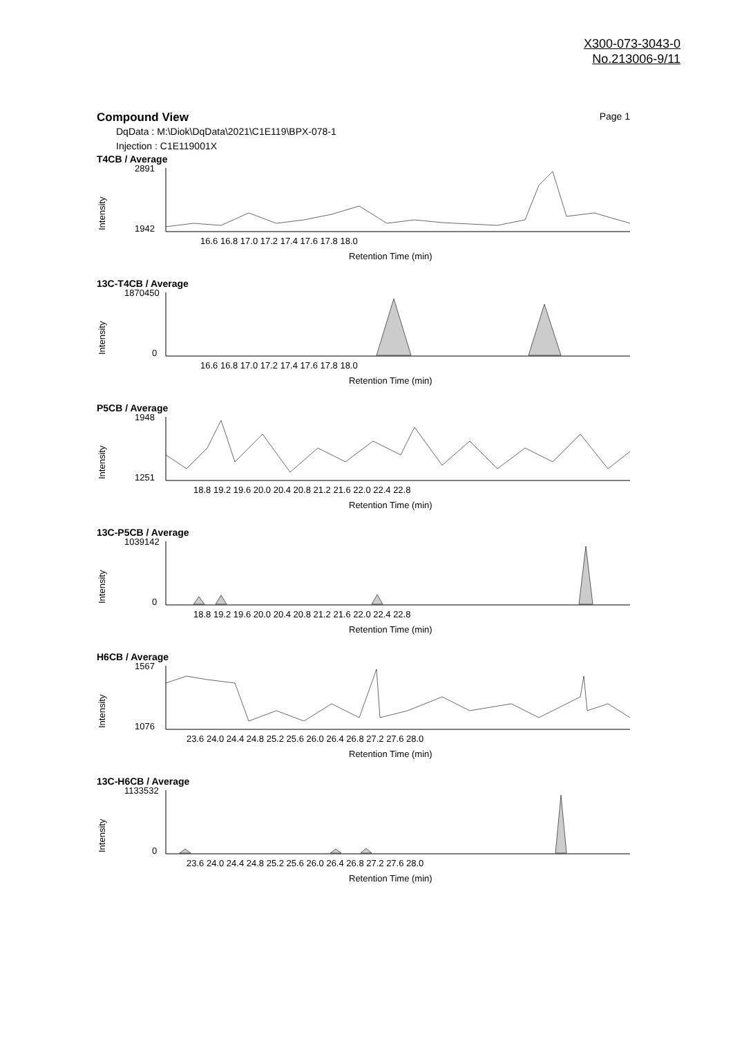X300-073-3043-0
No.213006-9/11
Compound View Page 1
DqData : M:\Diok\DqData\2021\C1E119\BPX-078-1
Injection : C1E119001X
T4CB / Average
Intensity
2891
1942
16.6 16.8 17.0 17.2 17.4 17.6 17.8 18.0
Retention Time (min)
13C-T4CB / Average
Intensity
1870450
0
16.6 16.8 17.0 17.2 17.4 17.6 17.8 18.0
Retention Time (min)
P5CB / Average
Intensity
1948
1251
18.8 19.2 19.6 20.0 20.4 20.8 21.2 21.6 22.0 22.4 22.8
Retention Time (min)
13C-P5CB / Average
Intensity
1039142
0
18.8 19.2 19.6 20.0 20.4 20.8 21.2 21.6 22.0 22.4 22.8
Retention Time (min)
H6CB / Average
Intensity
1567
1076
23.6 24.0 24.4 24.8 25.2 25.6 26.0 26.4 26.8 27.2 27.6 28.0
Retention Time (min)
13C-H6CB / Average
Intensity
1133532
0
23.6 24.0 24.4 24.8 25.2 25.6 26.0 26.4 26.8 27.2 27.6 28.0
Retention Time (min)